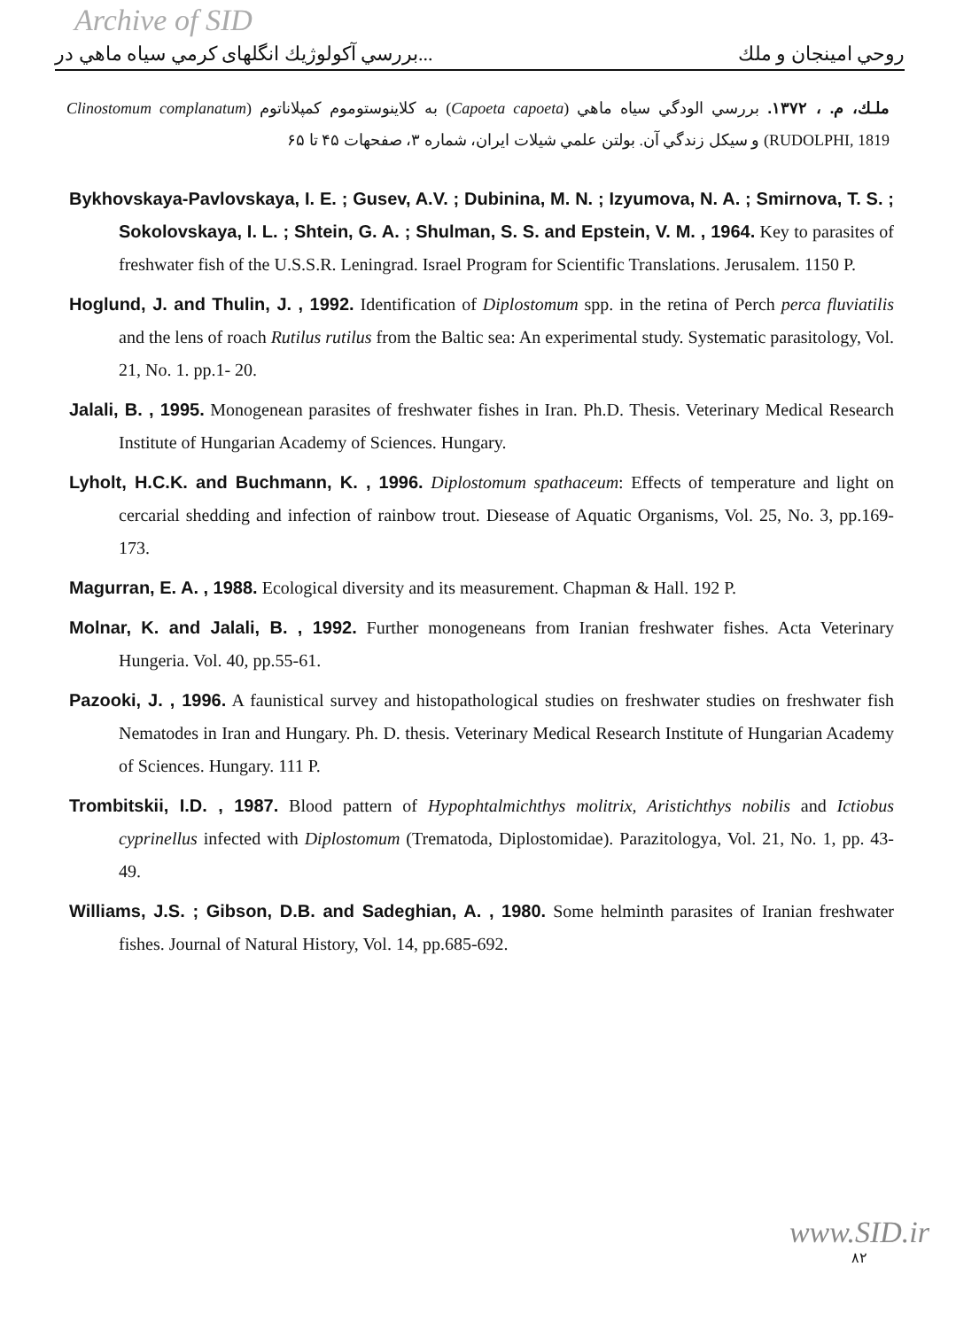Archive of SID
بررسي آكولوژيك انگلهاى كرمي سياه ماهي در... روحي امينجان و ملك
ملـك، م. ، ١٣٧٢. بررسي الودگي سياه ماهي (Capoeta capoeta) به كلاينوستوموم كمپلاناتوم (Clinostomum complanatum RUDOLPHI, 1819) و سيكل زندگي آن. بولتن علمي شيلات ايران، شماره ٣، صفحهات ۴۵ تا ۶۵
Bykhovskaya-Pavlovskaya, I. E. ; Gusev, A.V. ; Dubinina, M. N. ; Izyumova, N. A. ; Smirnova, T. S. ; Sokolovskaya, I. L. ; Shtein, G. A. ; Shulman, S. S. and Epstein, V. M. , 1964. Key to parasites of freshwater fish of the U.S.S.R. Leningrad. Israel Program for Scientific Translations. Jerusalem. 1150 P.
Hoglund, J. and Thulin, J. , 1992. Identification of Diplostomum spp. in the retina of Perch perca fluviatilis and the lens of roach Rutilus rutilus from the Baltic sea: An experimental study. Systematic parasitology, Vol. 21, No. 1. pp.1- 20.
Jalali, B. , 1995. Monogenean parasites of freshwater fishes in Iran. Ph.D. Thesis. Veterinary Medical Research Institute of Hungarian Academy of Sciences. Hungary.
Lyholt, H.C.K. and Buchmann, K. , 1996. Diplostomum spathaceum: Effects of temperature and light on cercarial shedding and infection of rainbow trout. Diesease of Aquatic Organisms, Vol. 25, No. 3, pp.169- 173.
Magurran, E. A. , 1988. Ecological diversity and its measurement. Chapman & Hall. 192 P.
Molnar, K. and Jalali, B. , 1992. Further monogeneans from Iranian freshwater fishes. Acta Veterinary Hungeria. Vol. 40, pp.55-61.
Pazooki, J. , 1996. A faunistical survey and histopathological studies on freshwater studies on freshwater fish Nematodes in Iran and Hungary. Ph. D. thesis. Veterinary Medical Research Institute of Hungarian Academy of Sciences. Hungary. 111 P.
Trombitskii, I.D. , 1987. Blood pattern of Hypophtalmichthys molitrix, Aristichthys nobilis and Ictiobus cyprinellus infected with Diplostomum (Trematoda, Diplostomidae). Parazitologya, Vol. 21, No. 1, pp. 43- 49.
Williams, J.S. ; Gibson, D.B. and Sadeghian, A. , 1980. Some helminth parasites of Iranian freshwater fishes. Journal of Natural History, Vol. 14, pp.685-692.
www.SID.ir
٨٢